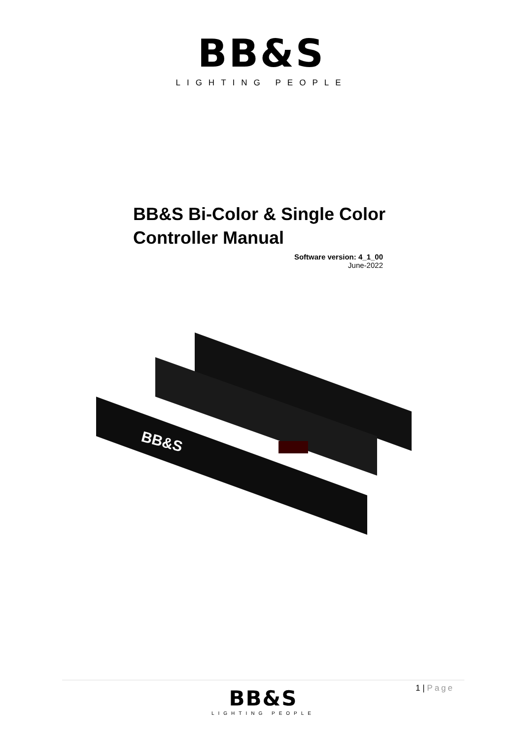BB&S
LIGHTING PEOPLE
BB&S Bi-Color & Single Color Controller Manual
Software version: 4_1_00
June-2022
BB&S
1 | Page
BB&S
LIGHTING PEOPLE